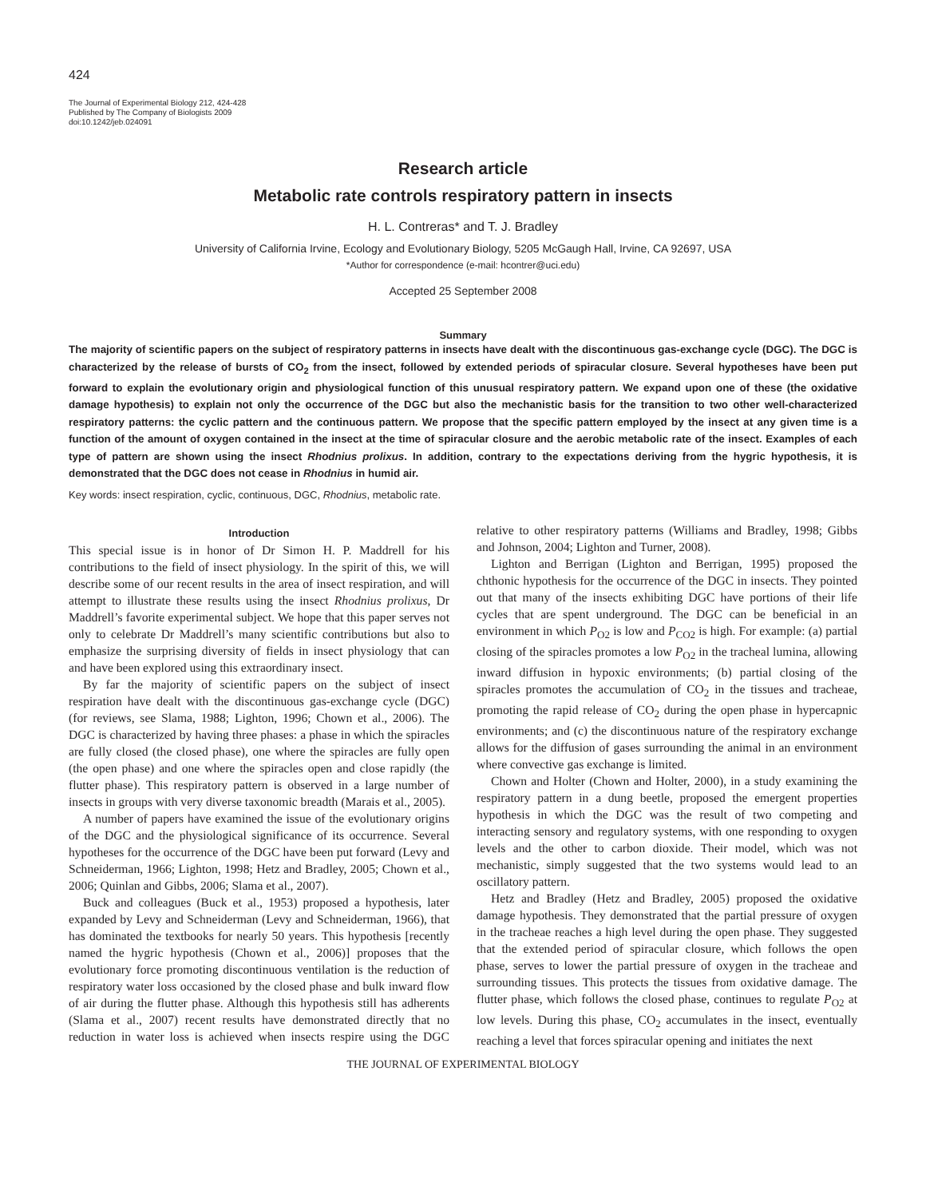424
The Journal of Experimental Biology 212, 424-428
Published by The Company of Biologists 2009
doi:10.1242/jeb.024091
Research article
Metabolic rate controls respiratory pattern in insects
H. L. Contreras* and T. J. Bradley
University of California Irvine, Ecology and Evolutionary Biology, 5205 McGaugh Hall, Irvine, CA 92697, USA
*Author for correspondence (e-mail: hcontrer@uci.edu)
Accepted 25 September 2008
Summary
The majority of scientific papers on the subject of respiratory patterns in insects have dealt with the discontinuous gas-exchange cycle (DGC). The DGC is characterized by the release of bursts of CO<sub>2</sub> from the insect, followed by extended periods of spiracular closure. Several hypotheses have been put forward to explain the evolutionary origin and physiological function of this unusual respiratory pattern. We expand upon one of these (the oxidative damage hypothesis) to explain not only the occurrence of the DGC but also the mechanistic basis for the transition to two other well-characterized respiratory patterns: the cyclic pattern and the continuous pattern. We propose that the specific pattern employed by the insect at any given time is a function of the amount of oxygen contained in the insect at the time of spiracular closure and the aerobic metabolic rate of the insect. Examples of each type of pattern are shown using the insect Rhodnius prolixus. In addition, contrary to the expectations deriving from the hygric hypothesis, it is demonstrated that the DGC does not cease in Rhodnius in humid air.
Key words: insect respiration, cyclic, continuous, DGC, Rhodnius, metabolic rate.
Introduction
This special issue is in honor of Dr Simon H. P. Maddrell for his contributions to the field of insect physiology. In the spirit of this, we will describe some of our recent results in the area of insect respiration, and will attempt to illustrate these results using the insect Rhodnius prolixus, Dr Maddrell’s favorite experimental subject. We hope that this paper serves not only to celebrate Dr Maddrell’s many scientific contributions but also to emphasize the surprising diversity of fields in insect physiology that can and have been explored using this extraordinary insect.
By far the majority of scientific papers on the subject of insect respiration have dealt with the discontinuous gas-exchange cycle (DGC) (for reviews, see Slama, 1988; Lighton, 1996; Chown et al., 2006). The DGC is characterized by having three phases: a phase in which the spiracles are fully closed (the closed phase), one where the spiracles are fully open (the open phase) and one where the spiracles open and close rapidly (the flutter phase). This respiratory pattern is observed in a large number of insects in groups with very diverse taxonomic breadth (Marais et al., 2005).
A number of papers have examined the issue of the evolutionary origins of the DGC and the physiological significance of its occurrence. Several hypotheses for the occurrence of the DGC have been put forward (Levy and Schneiderman, 1966; Lighton, 1998; Hetz and Bradley, 2005; Chown et al., 2006; Quinlan and Gibbs, 2006; Slama et al., 2007).
Buck and colleagues (Buck et al., 1953) proposed a hypothesis, later expanded by Levy and Schneiderman (Levy and Schneiderman, 1966), that has dominated the textbooks for nearly 50 years. This hypothesis [recently named the hygric hypothesis (Chown et al., 2006)] proposes that the evolutionary force promoting discontinuous ventilation is the reduction of respiratory water loss occasioned by the closed phase and bulk inward flow of air during the flutter phase. Although this hypothesis still has adherents (Slama et al., 2007) recent results have demonstrated directly that no reduction in water loss is achieved when insects respire using the DGC relative to other respiratory patterns (Williams and Bradley, 1998; Gibbs and Johnson, 2004; Lighton and Turner, 2008).
Lighton and Berrigan (Lighton and Berrigan, 1995) proposed the chthonic hypothesis for the occurrence of the DGC in insects. They pointed out that many of the insects exhibiting DGC have portions of their life cycles that are spent underground. The DGC can be beneficial in an environment in which P<sub>O2</sub> is low and P<sub>CO2</sub> is high. For example: (a) partial closing of the spiracles promotes a low P<sub>O2</sub> in the tracheal lumina, allowing inward diffusion in hypoxic environments; (b) partial closing of the spiracles promotes the accumulation of CO<sub>2</sub> in the tissues and tracheae, promoting the rapid release of CO<sub>2</sub> during the open phase in hypercapnic environments; and (c) the discontinuous nature of the respiratory exchange allows for the diffusion of gases surrounding the animal in an environment where convective gas exchange is limited.
Chown and Holter (Chown and Holter, 2000), in a study examining the respiratory pattern in a dung beetle, proposed the emergent properties hypothesis in which the DGC was the result of two competing and interacting sensory and regulatory systems, with one responding to oxygen levels and the other to carbon dioxide. Their model, which was not mechanistic, simply suggested that the two systems would lead to an oscillatory pattern.
Hetz and Bradley (Hetz and Bradley, 2005) proposed the oxidative damage hypothesis. They demonstrated that the partial pressure of oxygen in the tracheae reaches a high level during the open phase. They suggested that the extended period of spiracular closure, which follows the open phase, serves to lower the partial pressure of oxygen in the tracheae and surrounding tissues. This protects the tissues from oxidative damage. The flutter phase, which follows the closed phase, continues to regulate P<sub>O2</sub> at low levels. During this phase, CO<sub>2</sub> accumulates in the insect, eventually reaching a level that forces spiracular opening and initiates the next
THE JOURNAL OF EXPERIMENTAL BIOLOGY